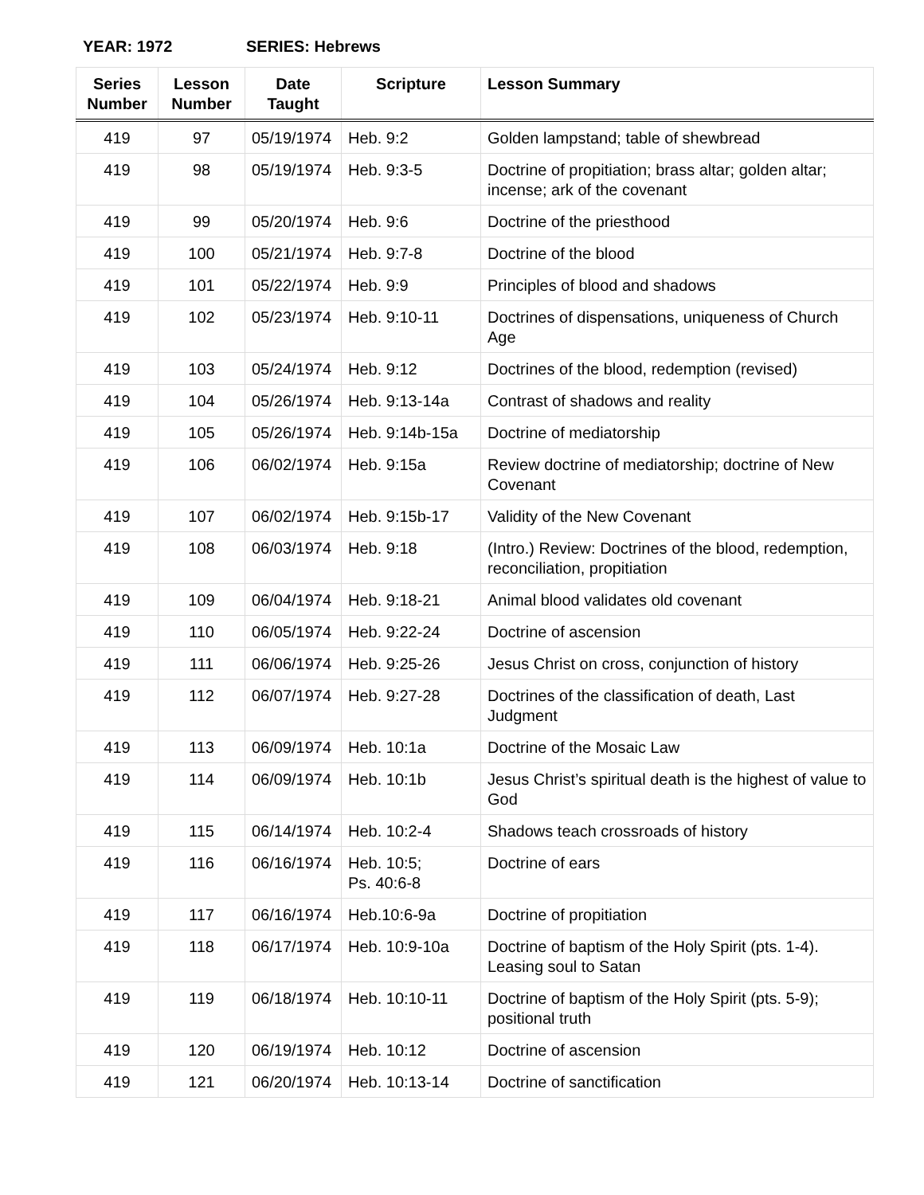YEAR: 1972 SERIES: Hebrews
| Series Number | Lesson Number | Date Taught | Scripture | Lesson Summary |
| --- | --- | --- | --- | --- |
| 419 | 97 | 05/19/1974 | Heb. 9:2 | Golden lampstand; table of shewbread |
| 419 | 98 | 05/19/1974 | Heb. 9:3-5 | Doctrine of propitiation; brass altar; golden altar; incense; ark of the covenant |
| 419 | 99 | 05/20/1974 | Heb. 9:6 | Doctrine of the priesthood |
| 419 | 100 | 05/21/1974 | Heb. 9:7-8 | Doctrine of the blood |
| 419 | 101 | 05/22/1974 | Heb. 9:9 | Principles of blood and shadows |
| 419 | 102 | 05/23/1974 | Heb. 9:10-11 | Doctrines of dispensations, uniqueness of Church Age |
| 419 | 103 | 05/24/1974 | Heb. 9:12 | Doctrines of the blood, redemption (revised) |
| 419 | 104 | 05/26/1974 | Heb. 9:13-14a | Contrast of shadows and reality |
| 419 | 105 | 05/26/1974 | Heb. 9:14b-15a | Doctrine of mediatorship |
| 419 | 106 | 06/02/1974 | Heb. 9:15a | Review doctrine of mediatorship; doctrine of New Covenant |
| 419 | 107 | 06/02/1974 | Heb. 9:15b-17 | Validity of the New Covenant |
| 419 | 108 | 06/03/1974 | Heb. 9:18 | (Intro.) Review: Doctrines of the blood, redemption, reconciliation, propitiation |
| 419 | 109 | 06/04/1974 | Heb. 9:18-21 | Animal blood validates old covenant |
| 419 | 110 | 06/05/1974 | Heb. 9:22-24 | Doctrine of ascension |
| 419 | 111 | 06/06/1974 | Heb. 9:25-26 | Jesus Christ on cross, conjunction of history |
| 419 | 112 | 06/07/1974 | Heb. 9:27-28 | Doctrines of the classification of death, Last Judgment |
| 419 | 113 | 06/09/1974 | Heb. 10:1a | Doctrine of the Mosaic Law |
| 419 | 114 | 06/09/1974 | Heb. 10:1b | Jesus Christ’s spiritual death is the highest of value to God |
| 419 | 115 | 06/14/1974 | Heb. 10:2-4 | Shadows teach crossroads of history |
| 419 | 116 | 06/16/1974 | Heb. 10:5; Ps. 40:6-8 | Doctrine of ears |
| 419 | 117 | 06/16/1974 | Heb.10:6-9a | Doctrine of propitiation |
| 419 | 118 | 06/17/1974 | Heb. 10:9-10a | Doctrine of baptism of the Holy Spirit (pts. 1-4). Leasing soul to Satan |
| 419 | 119 | 06/18/1974 | Heb. 10:10-11 | Doctrine of baptism of the Holy Spirit (pts. 5-9); positional truth |
| 419 | 120 | 06/19/1974 | Heb. 10:12 | Doctrine of ascension |
| 419 | 121 | 06/20/1974 | Heb. 10:13-14 | Doctrine of sanctification |